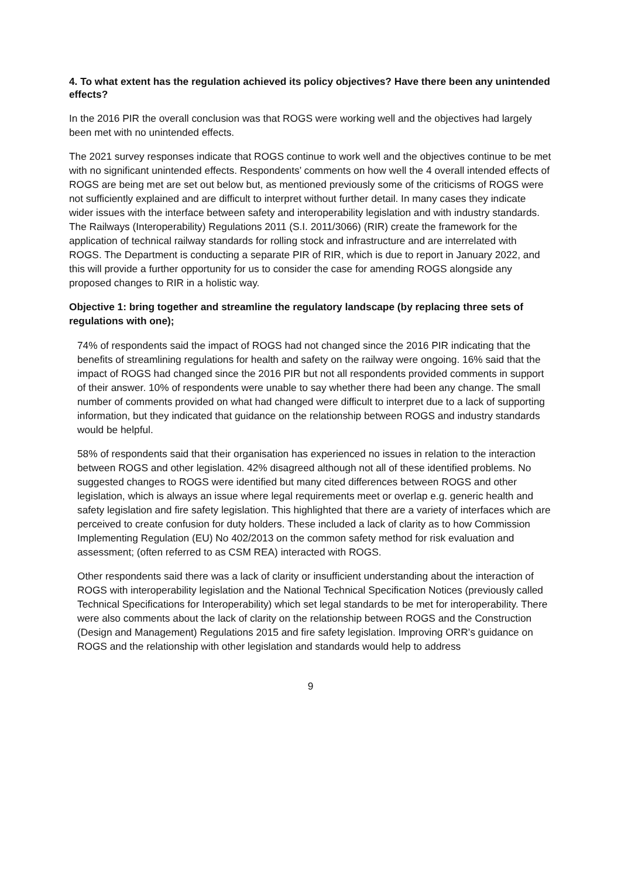4. To what extent has the regulation achieved its policy objectives? Have there been any unintended effects?
In the 2016 PIR the overall conclusion was that ROGS were working well and the objectives had largely been met with no unintended effects.
The 2021 survey responses indicate that ROGS continue to work well and the objectives continue to be met with no significant unintended effects. Respondents’ comments on how well the 4 overall intended effects of ROGS are being met are set out below but, as mentioned previously some of the criticisms of ROGS were not sufficiently explained and are difficult to interpret without further detail. In many cases they indicate wider issues with the interface between safety and interoperability legislation and with industry standards. The Railways (Interoperability) Regulations 2011 (S.I. 2011/3066) (RIR) create the framework for the application of technical railway standards for rolling stock and infrastructure and are interrelated with ROGS. The Department is conducting a separate PIR of RIR, which is due to report in January 2022, and this will provide a further opportunity for us to consider the case for amending ROGS alongside any proposed changes to RIR in a holistic way.
Objective 1: bring together and streamline the regulatory landscape (by replacing three sets of regulations with one);
74% of respondents said the impact of ROGS had not changed since the 2016 PIR indicating that the benefits of streamlining regulations for health and safety on the railway were ongoing. 16% said that the impact of ROGS had changed since the 2016 PIR but not all respondents provided comments in support of their answer. 10% of respondents were unable to say whether there had been any change. The small number of comments provided on what had changed were difficult to interpret due to a lack of supporting information, but they indicated that guidance on the relationship between ROGS and industry standards would be helpful.
58% of respondents said that their organisation has experienced no issues in relation to the interaction between ROGS and other legislation. 42% disagreed although not all of these identified problems. No suggested changes to ROGS were identified but many cited differences between ROGS and other legislation, which is always an issue where legal requirements meet or overlap e.g. generic health and safety legislation and fire safety legislation. This highlighted that there are a variety of interfaces which are perceived to create confusion for duty holders. These included a lack of clarity as to how Commission Implementing Regulation (EU) No 402/2013 on the common safety method for risk evaluation and assessment; (often referred to as CSM REA) interacted with ROGS.
Other respondents said there was a lack of clarity or insufficient understanding about the interaction of ROGS with interoperability legislation and the National Technical Specification Notices (previously called Technical Specifications for Interoperability) which set legal standards to be met for interoperability. There were also comments about the lack of clarity on the relationship between ROGS and the Construction (Design and Management) Regulations 2015 and fire safety legislation. Improving ORR’s guidance on ROGS and the relationship with other legislation and standards would help to address
9